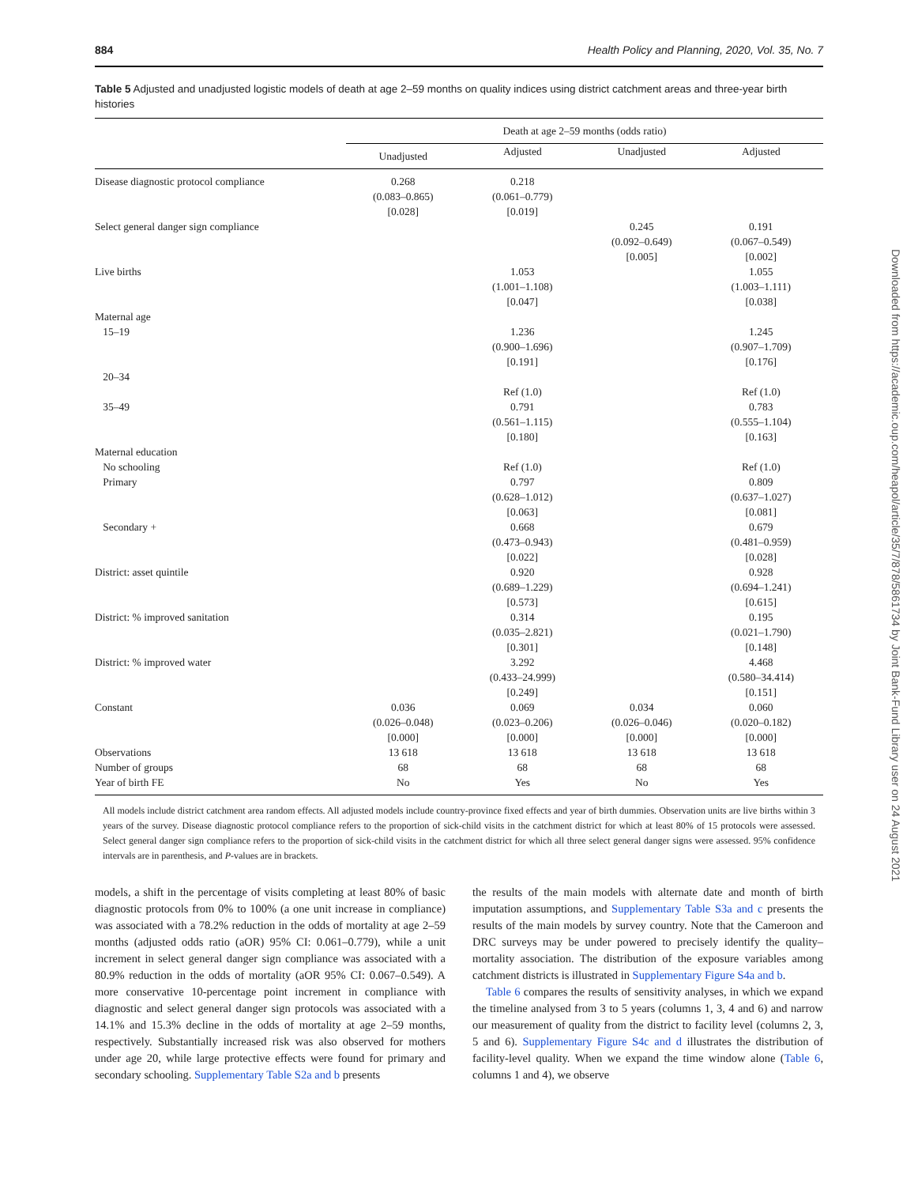884 Health Policy and Planning, 2020, Vol. 35, No. 7
Table 5 Adjusted and unadjusted logistic models of death at age 2–59 months on quality indices using district catchment areas and three-year birth histories
| | Death at age 2–59 months (odds ratio) | | | |
| --- | --- | --- | --- | --- |
| | Unadjusted | Adjusted | Unadjusted | Adjusted |
| Disease diagnostic protocol compliance | 0.268 (0.083–0.865) [0.028] | 0.218 (0.061–0.779) [0.019] | | |
| Select general danger sign compliance | | | 0.245 (0.092–0.649) [0.005] | 0.191 (0.067–0.549) [0.002] |
| Live births | | 1.053 (1.001–1.108) [0.047] | | 1.055 (1.003–1.111) [0.038] |
| Maternal age | | | | |
| 15–19 | | 1.236 (0.900–1.696) [0.191] | | 1.245 (0.907–1.709) [0.176] |
| 20–34 | | Ref (1.0) | | Ref (1.0) |
| 35–49 | | 0.791 (0.561–1.115) [0.180] | | 0.783 (0.555–1.104) [0.163] |
| Maternal education | | | | |
| No schooling | | Ref (1.0) | | Ref (1.0) |
| Primary | | 0.797 (0.628–1.012) [0.063] | | 0.809 (0.637–1.027) [0.081] |
| Secondary + | | 0.668 (0.473–0.943) [0.022] | | 0.679 (0.481–0.959) [0.028] |
| District: asset quintile | | 0.920 (0.689–1.229) [0.573] | | 0.928 (0.694–1.241) [0.615] |
| District: % improved sanitation | | 0.314 (0.035–2.821) [0.301] | | 0.195 (0.021–1.790) [0.148] |
| District: % improved water | | 3.292 (0.433–24.999) [0.249] | | 4.468 (0.580–34.414) [0.151] |
| Constant | 0.036 (0.026–0.048) [0.000] | 0.069 (0.023–0.206) [0.000] | 0.034 (0.026–0.046) [0.000] | 0.060 (0.020–0.182) [0.000] |
| Observations | 13 618 | 13 618 | 13 618 | 13 618 |
| Number of groups | 68 | 68 | 68 | 68 |
| Year of birth FE | No | Yes | No | Yes |
All models include district catchment area random effects. All adjusted models include country-province fixed effects and year of birth dummies. Observation units are live births within 3 years of the survey. Disease diagnostic protocol compliance refers to the proportion of sick-child visits in the catchment district for which at least 80% of 15 protocols were assessed. Select general danger sign compliance refers to the proportion of sick-child visits in the catchment district for which all three select general danger signs were assessed. 95% confidence intervals are in parenthesis, and P-values are in brackets.
models, a shift in the percentage of visits completing at least 80% of basic diagnostic protocols from 0% to 100% (a one unit increase in compliance) was associated with a 78.2% reduction in the odds of mortality at age 2–59 months (adjusted odds ratio (aOR) 95% CI: 0.061–0.779), while a unit increment in select general danger sign compliance was associated with a 80.9% reduction in the odds of mortality (aOR 95% CI: 0.067–0.549). A more conservative 10-percentage point increment in compliance with diagnostic and select general danger sign protocols was associated with a 14.1% and 15.3% decline in the odds of mortality at age 2–59 months, respectively. Substantially increased risk was also observed for mothers under age 20, while large protective effects were found for primary and secondary schooling. Supplementary Table S2a and b presents
the results of the main models with alternate date and month of birth imputation assumptions, and Supplementary Table S3a and c presents the results of the main models by survey country. Note that the Cameroon and DRC surveys may be under powered to precisely identify the quality–mortality association. The distribution of the exposure variables among catchment districts is illustrated in Supplementary Figure S4a and b.
Table 6 compares the results of sensitivity analyses, in which we expand the timeline analysed from 3 to 5 years (columns 1, 3, 4 and 6) and narrow our measurement of quality from the district to facility level (columns 2, 3, 5 and 6). Supplementary Figure S4c and d illustrates the distribution of facility-level quality. When we expand the time window alone (Table 6, columns 1 and 4), we observe
Downloaded from https://academic.oup.com/heapol/article/35/7/878/5861734 by Joint Bank-Fund Library user on 24 August 2021